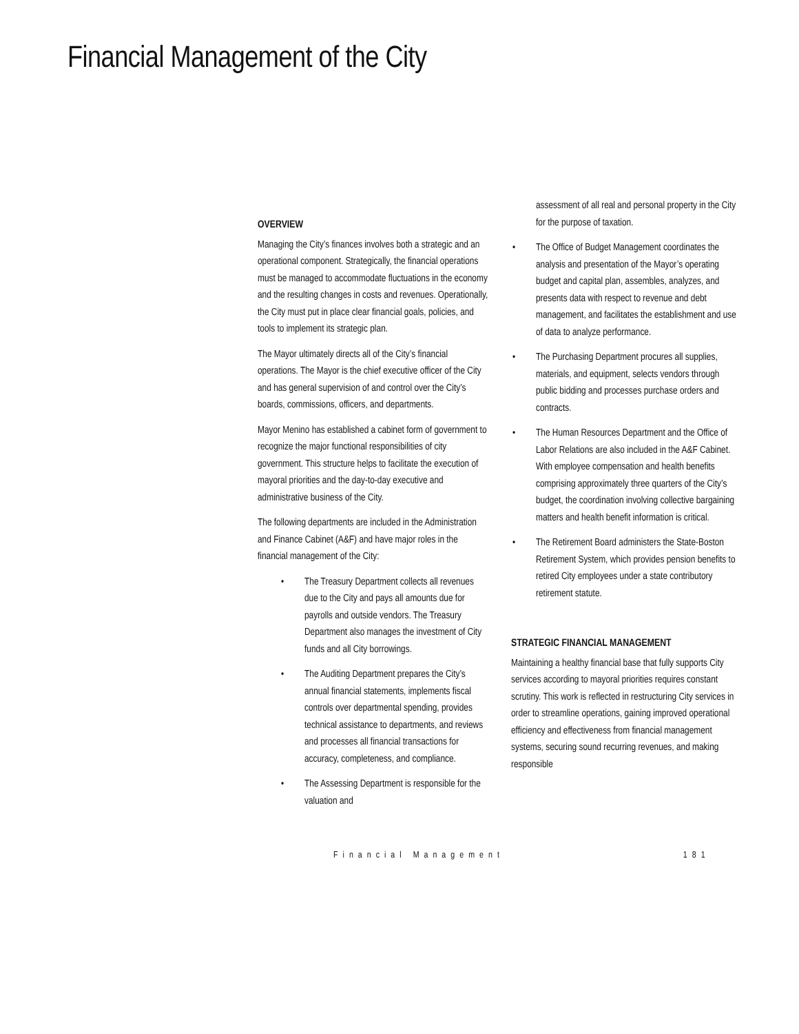Financial Management of the City
OVERVIEW
Managing the City’s finances involves both a strategic and an operational component. Strategically, the financial operations must be managed to accommodate fluctuations in the economy and the resulting changes in costs and revenues. Operationally, the City must put in place clear financial goals, policies, and tools to implement its strategic plan.
The Mayor ultimately directs all of the City’s financial operations. The Mayor is the chief executive officer of the City and has general supervision of and control over the City’s boards, commissions, officers, and departments.
Mayor Menino has established a cabinet form of government to recognize the major functional responsibilities of city government. This structure helps to facilitate the execution of mayoral priorities and the day-to-day executive and administrative business of the City.
The following departments are included in the Administration and Finance Cabinet (A&F) and have major roles in the financial management of the City:
The Treasury Department collects all revenues due to the City and pays all amounts due for payrolls and outside vendors. The Treasury Department also manages the investment of City funds and all City borrowings.
The Auditing Department prepares the City’s annual financial statements, implements fiscal controls over departmental spending, provides technical assistance to departments, and reviews and processes all financial transactions for accuracy, completeness, and compliance.
The Assessing Department is responsible for the valuation and
assessment of all real and personal property in the City for the purpose of taxation.
The Office of Budget Management coordinates the analysis and presentation of the Mayor’s operating budget and capital plan, assembles, analyzes, and presents data with respect to revenue and debt management, and facilitates the establishment and use of data to analyze performance.
The Purchasing Department procures all supplies, materials, and equipment, selects vendors through public bidding and processes purchase orders and contracts.
The Human Resources Department and the Office of Labor Relations are also included in the A&F Cabinet. With employee compensation and health benefits comprising approximately three quarters of the City’s budget, the coordination involving collective bargaining matters and health benefit information is critical.
The Retirement Board administers the State-Boston Retirement System, which provides pension benefits to retired City employees under a state contributory retirement statute.
STRATEGIC FINANCIAL MANAGEMENT
Maintaining a healthy financial base that fully supports City services according to mayoral priorities requires constant scrutiny. This work is reflected in restructuring City services in order to streamline operations, gaining improved operational efficiency and effectiveness from financial management systems, securing sound recurring revenues, and making responsible
Financial Management 181